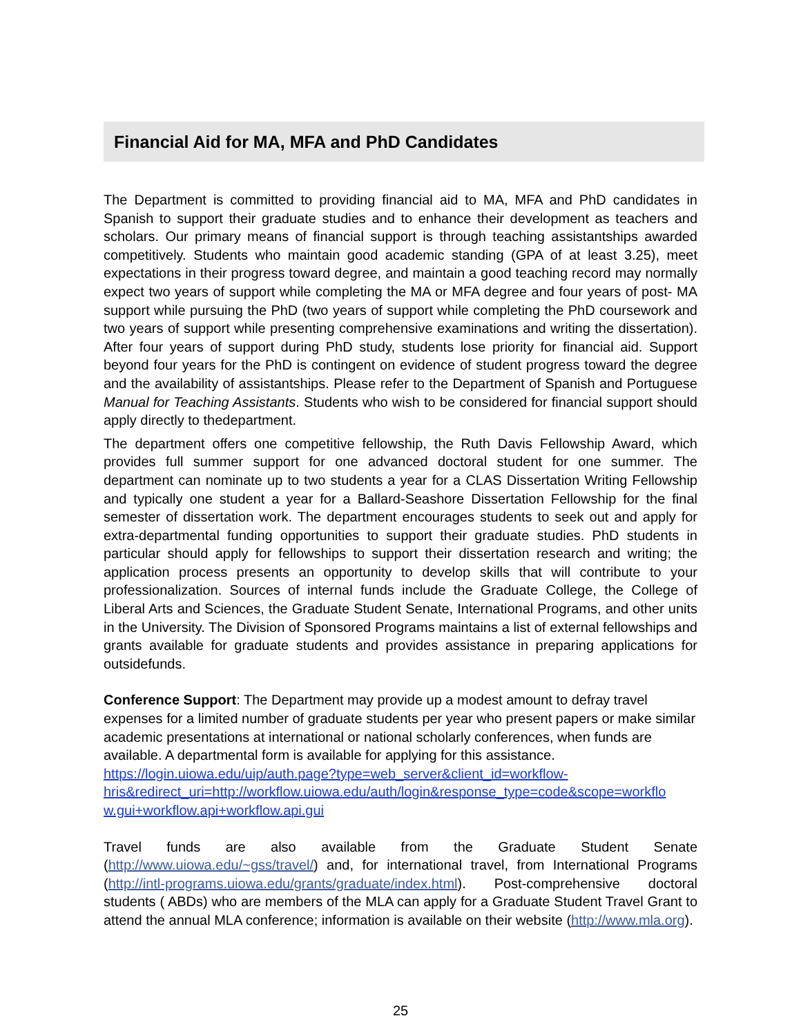Financial Aid for MA, MFA and PhD Candidates
The Department is committed to providing financial aid to MA, MFA and PhD candidates in Spanish to support their graduate studies and to enhance their development as teachers and scholars. Our primary means of financial support is through teaching assistantships awarded competitively. Students who maintain good academic standing (GPA of at least 3.25), meet expectations in their progress toward degree, and maintain a good teaching record may normally expect two years of support while completing the MA or MFA degree and four years of post- MA support while pursuing the PhD (two years of support while completing the PhD coursework and two years of support while presenting comprehensive examinations and writing the dissertation). After four years of support during PhD study, students lose priority for financial aid. Support beyond four years for the PhD is contingent on evidence of student progress toward the degree and the availability of assistantships. Please refer to the Department of Spanish and Portuguese Manual for Teaching Assistants. Students who wish to be considered for financial support should apply directly to thedepartment.
The department offers one competitive fellowship, the Ruth Davis Fellowship Award, which provides full summer support for one advanced doctoral student for one summer. The department can nominate up to two students a year for a CLAS Dissertation Writing Fellowship and typically one student a year for a Ballard-Seashore Dissertation Fellowship for the final semester of dissertation work. The department encourages students to seek out and apply for extra-departmental funding opportunities to support their graduate studies. PhD students in particular should apply for fellowships to support their dissertation research and writing; the application process presents an opportunity to develop skills that will contribute to your professionalization. Sources of internal funds include the Graduate College, the College of Liberal Arts and Sciences, the Graduate Student Senate, International Programs, and other units in the University. The Division of Sponsored Programs maintains a list of external fellowships and grants available for graduate students and provides assistance in preparing applications for outsidefunds.
Conference Support: The Department may provide up a modest amount to defray travel expenses for a limited number of graduate students per year who present papers or make similar academic presentations at international or national scholarly conferences, when funds are available. A departmental form is available for applying for this assistance. https://login.uiowa.edu/uip/auth.page?type=web_server&client_id=workflow-hris&redirect_uri=http://workflow.uiowa.edu/auth/login&response_type=code&scope=workflo w.gui+workflow.api+workflow.api.gui
Travel funds are also available from the Graduate Student Senate (http://www.uiowa.edu/~gss/travel/) and, for international travel, from International Programs (http://intl-programs.uiowa.edu/grants/graduate/index.html). Post-comprehensive doctoral students ( ABDs) who are members of the MLA can apply for a Graduate Student Travel Grant to attend the annual MLA conference; information is available on their website (http://www.mla.org).
25